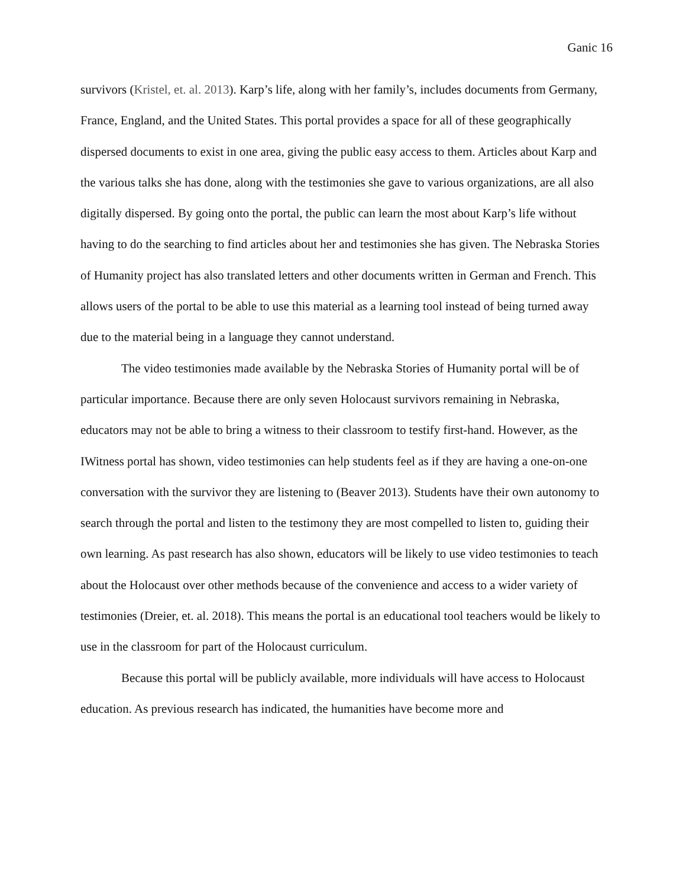Ganic 16
survivors (Kristel, et. al. 2013). Karp’s life, along with her family’s, includes documents from Germany, France, England, and the United States. This portal provides a space for all of these geographically dispersed documents to exist in one area, giving the public easy access to them. Articles about Karp and the various talks she has done, along with the testimonies she gave to various organizations, are all also digitally dispersed. By going onto the portal, the public can learn the most about Karp’s life without having to do the searching to find articles about her and testimonies she has given. The Nebraska Stories of Humanity project has also translated letters and other documents written in German and French. This allows users of the portal to be able to use this material as a learning tool instead of being turned away due to the material being in a language they cannot understand.
The video testimonies made available by the Nebraska Stories of Humanity portal will be of particular importance. Because there are only seven Holocaust survivors remaining in Nebraska, educators may not be able to bring a witness to their classroom to testify first-hand. However, as the IWitness portal has shown, video testimonies can help students feel as if they are having a one-on-one conversation with the survivor they are listening to (Beaver 2013). Students have their own autonomy to search through the portal and listen to the testimony they are most compelled to listen to, guiding their own learning. As past research has also shown, educators will be likely to use video testimonies to teach about the Holocaust over other methods because of the convenience and access to a wider variety of testimonies (Dreier, et. al. 2018). This means the portal is an educational tool teachers would be likely to use in the classroom for part of the Holocaust curriculum.
Because this portal will be publicly available, more individuals will have access to Holocaust education. As previous research has indicated, the humanities have become more and